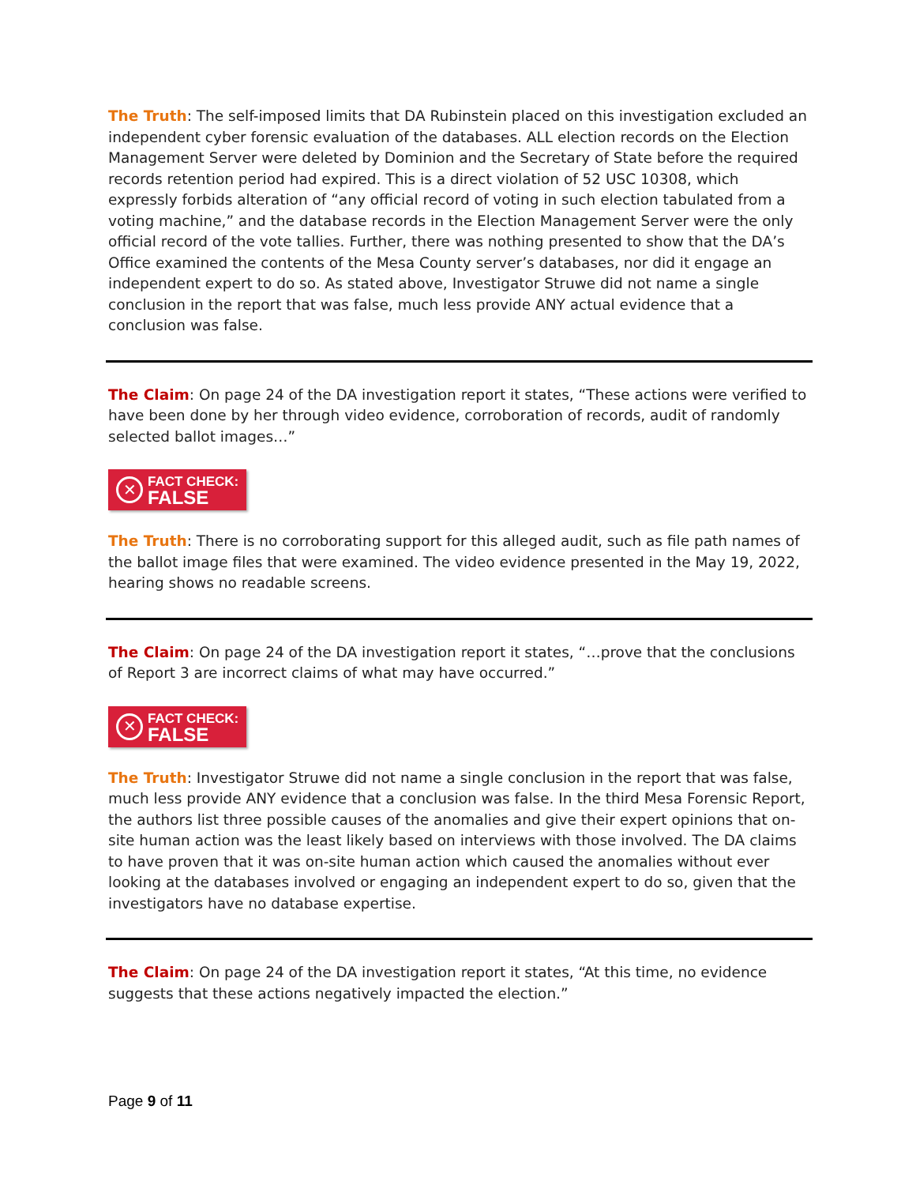The Truth: The self-imposed limits that DA Rubinstein placed on this investigation excluded an independent cyber forensic evaluation of the databases. ALL election records on the Election Management Server were deleted by Dominion and the Secretary of State before the required records retention period had expired. This is a direct violation of 52 USC 10308, which expressly forbids alteration of “any official record of voting in such election tabulated from a voting machine,” and the database records in the Election Management Server were the only official record of the vote tallies. Further, there was nothing presented to show that the DA’s Office examined the contents of the Mesa County server’s databases, nor did it engage an independent expert to do so. As stated above, Investigator Struwe did not name a single conclusion in the report that was false, much less provide ANY actual evidence that a conclusion was false.
The Claim: On page 24 of the DA investigation report it states, “These actions were verified to have been done by her through video evidence, corroboration of records, audit of randomly selected ballot images…”
✕
FACT CHECK:
FALSE
The Truth: There is no corroborating support for this alleged audit, such as file path names of the ballot image files that were examined. The video evidence presented in the May 19, 2022, hearing shows no readable screens.
The Claim: On page 24 of the DA investigation report it states, “…prove that the conclusions of Report 3 are incorrect claims of what may have occurred.”
✕
FACT CHECK:
FALSE
The Truth: Investigator Struwe did not name a single conclusion in the report that was false, much less provide ANY evidence that a conclusion was false. In the third Mesa Forensic Report, the authors list three possible causes of the anomalies and give their expert opinions that on-site human action was the least likely based on interviews with those involved. The DA claims to have proven that it was on-site human action which caused the anomalies without ever looking at the databases involved or engaging an independent expert to do so, given that the investigators have no database expertise.
The Claim: On page 24 of the DA investigation report it states, “At this time, no evidence suggests that these actions negatively impacted the election.”
Page 9 of 11